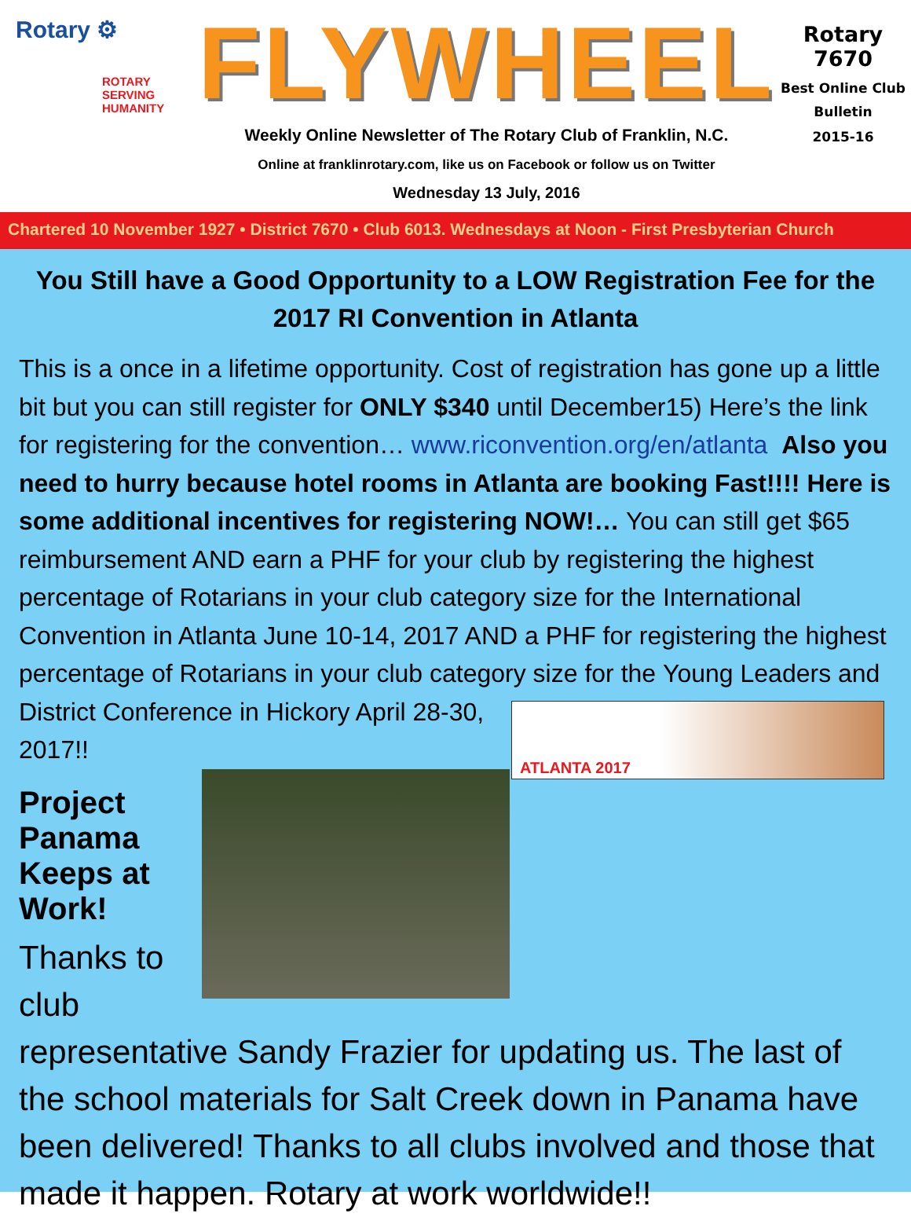Rotary ⚙
ROTARY
SERVING
HUMANITY
FLYWHEEL
Weekly Online Newsletter of The Rotary Club of Franklin, N.C.
Online at franklinrotary.com, like us on Facebook or follow us on Twitter
Wednesday 13 July, 2016
Rotary 7670
Best Online Club
Bulletin
2015-16
Chartered 10 November 1927 • District 7670 • Club 6013. Wednesdays at Noon - First Presbyterian Church
You Still have a Good Opportunity to a LOW Registration Fee for the 2017 RI Convention in Atlanta
This is a once in a lifetime opportunity. Cost of registration has gone up a little bit but you can still register for ONLY $340 until December15) Here’s the link for registering for the convention… www.riconvention.org/en/atlanta Also you need to hurry because hotel rooms in Atlanta are booking Fast!!!! Here is some additional incentives for registering NOW!… You can still get $65 reimbursement AND earn a PHF for your club by registering the highest percentage of Rotarians in your club category size for the International Convention in Atlanta June 10-14, 2017 AND a PHF for registering the highest percentage of Rotarians in your club category size for the ATLANTA 2017 Young Leaders and District Conference in Hickory April 28-30, 2017!!
Project Panama Keeps at Work!
Thanks to club representative Sandy Frazier for updating us. The last of the school materials for Salt Creek down in Panama have been delivered! Thanks to all clubs involved and those that made it happen. Rotary at work worldwide!!